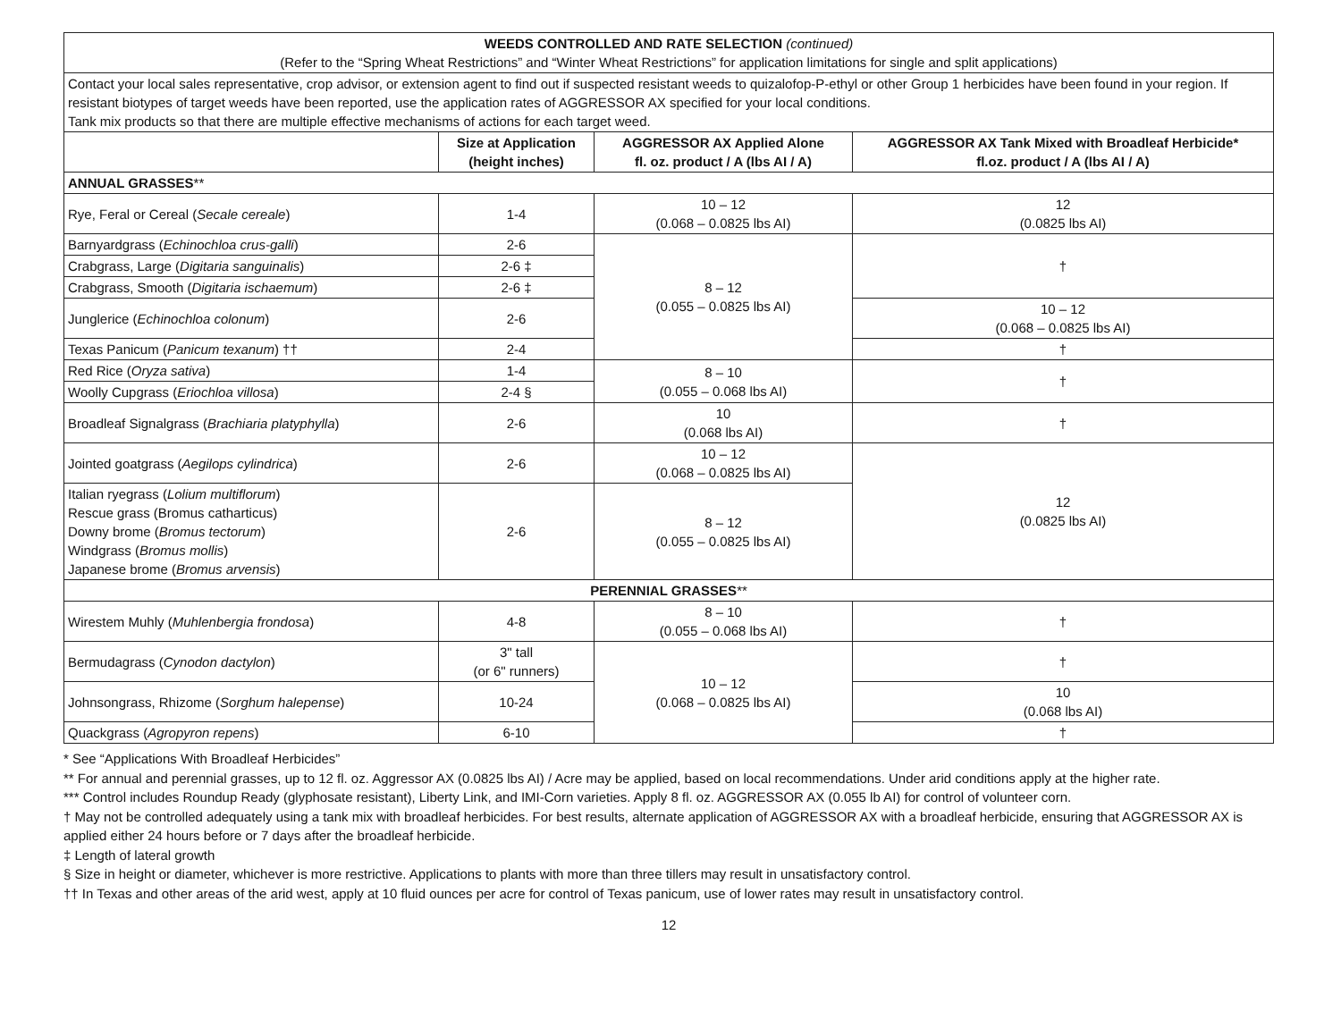| WEEDS CONTROLLED AND RATE SELECTION (continued) (Refer to the “Spring Wheat Restrictions” and “Winter Wheat Restrictions” for application limitations for single and split applications) | | | |
| Contact your local sales representative, crop advisor, or extension agent to find out if suspected resistant weeds to quizalofop-P-ethyl or other Group 1 herbicides have been found in your region. If resistant biotypes of target weeds have been reported, use the application rates of AGGRESSOR AX specified for your local conditions. Tank mix products so that there are multiple effective mechanisms of actions for each target weed. | | | |
| | Size at Application (height inches) | AGGRESSOR AX Applied Alone fl. oz. product / A (lbs AI / A) | AGGRESSOR AX Tank Mixed with Broadleaf Herbicide* fl.oz. product / A (lbs AI / A) |
| ANNUAL GRASSES ** | | | |
| Rye, Feral or Cereal ( Secale cereale ) | 1-4 | 10 – 12 (0.068 – 0.0825 lbs AI) | 12 (0.0825 lbs AI) |
| Barnyardgrass ( Echinochloa crus-galli ) | 2-6 | 8 – 12 (0.055 – 0.0825 lbs AI) | † |
| Crabgrass, Large ( Digitaria sanguinalis ) | 2-6 ‡ | | |
| Crabgrass, Smooth ( Digitaria ischaemum ) | 2-6 ‡ | | |
| Junglerice ( Echinochloa colonum ) | 2-6 | | 10 – 12 (0.068 – 0.0825 lbs AI) |
| Texas Panicum ( Panicum texanum ) †† | 2-4 | | † |
| Red Rice ( Oryza sativa ) | 1-4 | 8 – 10 (0.055 – 0.068 lbs AI) | † |
| Woolly Cupgrass ( Eriochloa villosa ) | 2-4 § | | |
| Broadleaf Signalgrass ( Brachiaria platyphylla ) | 2-6 | 10 (0.068 lbs AI) | † |
| Jointed goatgrass ( Aegilops cylindrica ) | 2-6 | 10 – 12 (0.068 – 0.0825 lbs AI) | 12 (0.0825 lbs AI) |
| Italian ryegrass ( Lolium multiflorum ) Rescue grass (Bromus catharticus) Downy brome ( Bromus tectorum ) Windgrass ( Bromus mollis ) Japanese brome ( Bromus arvensis ) | 2-6 | 8 – 12 (0.055 – 0.0825 lbs AI) | |
| PERENNIAL GRASSES ** | | | |
| Wirestem Muhly ( Muhlenbergia frondosa ) | 4-8 | 8 – 10 (0.055 – 0.068 lbs AI) | † |
| Bermudagrass ( Cynodon dactylon ) | 3" tall (or 6" runners) | 10 – 12 (0.068 – 0.0825 lbs AI) | † |
| Johnsongrass, Rhizome ( Sorghum halepense ) | 10-24 | | 10 (0.068 lbs AI) |
| Quackgrass ( Agropyron repens ) | 6-10 | | † |
* See “Applications With Broadleaf Herbicides”
** For annual and perennial grasses, up to 12 fl. oz. Aggressor AX (0.0825 lbs AI) / Acre may be applied, based on local recommendations. Under arid conditions apply at the higher rate.
*** Control includes Roundup Ready (glyphosate resistant), Liberty Link, and IMI-Corn varieties. Apply 8 fl. oz. AGGRESSOR AX (0.055 lb AI) for control of volunteer corn.
† May not be controlled adequately using a tank mix with broadleaf herbicides. For best results, alternate application of AGGRESSOR AX with a broadleaf herbicide, ensuring that AGGRESSOR AX is applied either 24 hours before or 7 days after the broadleaf herbicide.
‡ Length of lateral growth
§ Size in height or diameter, whichever is more restrictive. Applications to plants with more than three tillers may result in unsatisfactory control.
†† In Texas and other areas of the arid west, apply at 10 fluid ounces per acre for control of Texas panicum, use of lower rates may result in unsatisfactory control.
12